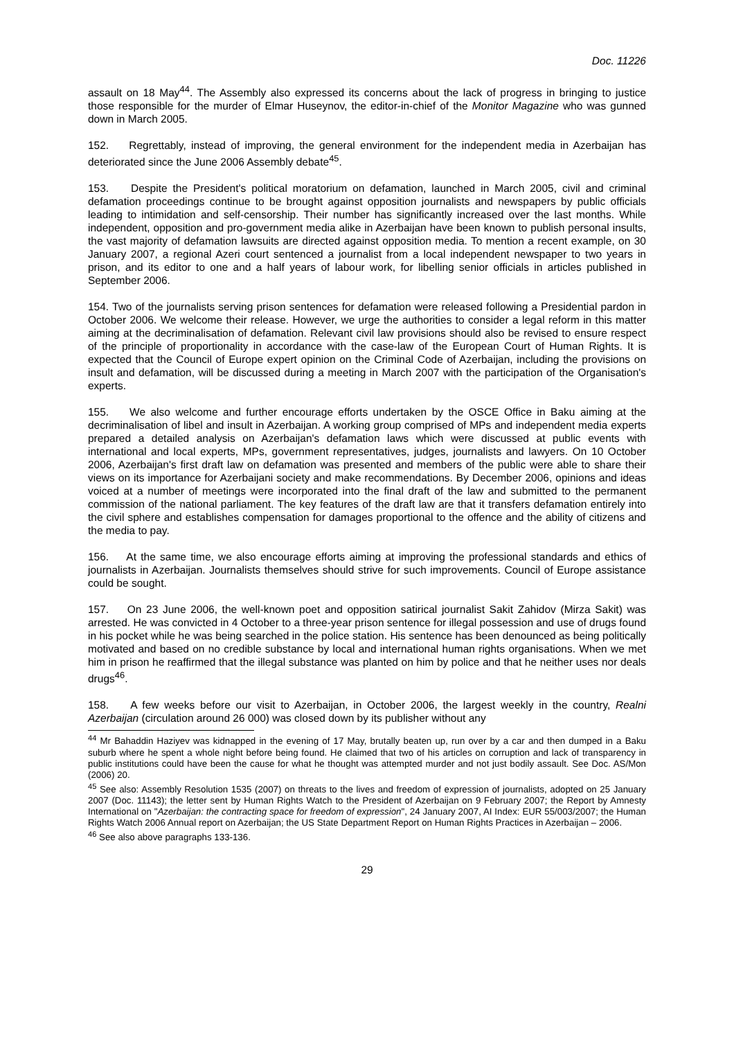Doc. 11226
assault on 18 May<sup>44</sup>. The Assembly also expressed its concerns about the lack of progress in bringing to justice those responsible for the murder of Elmar Huseynov, the editor-in-chief of the Monitor Magazine who was gunned down in March 2005.
152. Regrettably, instead of improving, the general environment for the independent media in Azerbaijan has deteriorated since the June 2006 Assembly debate<sup>45</sup>.
153. Despite the President's political moratorium on defamation, launched in March 2005, civil and criminal defamation proceedings continue to be brought against opposition journalists and newspapers by public officials leading to intimidation and self-censorship. Their number has significantly increased over the last months. While independent, opposition and pro-government media alike in Azerbaijan have been known to publish personal insults, the vast majority of defamation lawsuits are directed against opposition media. To mention a recent example, on 30 January 2007, a regional Azeri court sentenced a journalist from a local independent newspaper to two years in prison, and its editor to one and a half years of labour work, for libelling senior officials in articles published in September 2006.
154. Two of the journalists serving prison sentences for defamation were released following a Presidential pardon in October 2006. We welcome their release. However, we urge the authorities to consider a legal reform in this matter aiming at the decriminalisation of defamation. Relevant civil law provisions should also be revised to ensure respect of the principle of proportionality in accordance with the case-law of the European Court of Human Rights. It is expected that the Council of Europe expert opinion on the Criminal Code of Azerbaijan, including the provisions on insult and defamation, will be discussed during a meeting in March 2007 with the participation of the Organisation's experts.
155. We also welcome and further encourage efforts undertaken by the OSCE Office in Baku aiming at the decriminalisation of libel and insult in Azerbaijan. A working group comprised of MPs and independent media experts prepared a detailed analysis on Azerbaijan's defamation laws which were discussed at public events with international and local experts, MPs, government representatives, judges, journalists and lawyers. On 10 October 2006, Azerbaijan's first draft law on defamation was presented and members of the public were able to share their views on its importance for Azerbaijani society and make recommendations. By December 2006, opinions and ideas voiced at a number of meetings were incorporated into the final draft of the law and submitted to the permanent commission of the national parliament. The key features of the draft law are that it transfers defamation entirely into the civil sphere and establishes compensation for damages proportional to the offence and the ability of citizens and the media to pay.
156. At the same time, we also encourage efforts aiming at improving the professional standards and ethics of journalists in Azerbaijan. Journalists themselves should strive for such improvements. Council of Europe assistance could be sought.
157. On 23 June 2006, the well-known poet and opposition satirical journalist Sakit Zahidov (Mirza Sakit) was arrested. He was convicted in 4 October to a three-year prison sentence for illegal possession and use of drugs found in his pocket while he was being searched in the police station. His sentence has been denounced as being politically motivated and based on no credible substance by local and international human rights organisations. When we met him in prison he reaffirmed that the illegal substance was planted on him by police and that he neither uses nor deals drugs<sup>46</sup>.
158. A few weeks before our visit to Azerbaijan, in October 2006, the largest weekly in the country, Realni Azerbaijan (circulation around 26 000) was closed down by its publisher without any
<sup>44</sup> Mr Bahaddin Haziyev was kidnapped in the evening of 17 May, brutally beaten up, run over by a car and then dumped in a Baku suburb where he spent a whole night before being found. He claimed that two of his articles on corruption and lack of transparency in public institutions could have been the cause for what he thought was attempted murder and not just bodily assault. See Doc. AS/Mon (2006) 20.
<sup>45</sup> See also: Assembly Resolution 1535 (2007) on threats to the lives and freedom of expression of journalists, adopted on 25 January 2007 (Doc. 11143); the letter sent by Human Rights Watch to the President of Azerbaijan on 9 February 2007; the Report by Amnesty International on "Azerbaijan: the contracting space for freedom of expression", 24 January 2007, AI Index: EUR 55/003/2007; the Human Rights Watch 2006 Annual report on Azerbaijan; the US State Department Report on Human Rights Practices in Azerbaijan – 2006.
<sup>46</sup> See also above paragraphs 133-136.
29